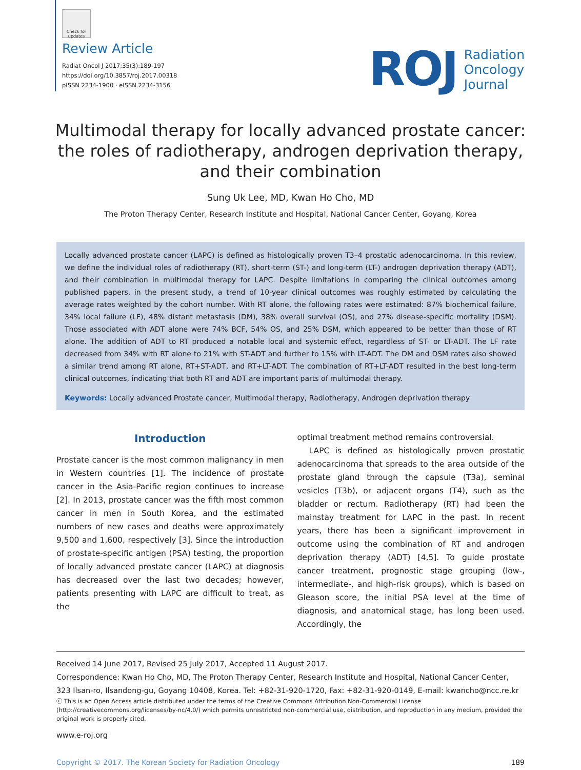Check for updates
Review Article
Radiat Oncol J 2017;35(3):189-197
https://doi.org/10.3857/roj.2017.00318
pISSN 2234-1900 · eISSN 2234-3156
ROJ
Radiation
Oncology
Journal
Multimodal therapy for locally advanced prostate cancer:
the roles of radiotherapy, androgen deprivation therapy,
and their combination
Sung Uk Lee, MD, Kwan Ho Cho, MD
The Proton Therapy Center, Research Institute and Hospital, National Cancer Center, Goyang, Korea
Locally advanced prostate cancer (LAPC) is defined as histologically proven T3–4 prostatic adenocarcinoma. In this review, we define the individual roles of radiotherapy (RT), short-term (ST-) and long-term (LT-) androgen deprivation therapy (ADT), and their combination in multimodal therapy for LAPC. Despite limitations in comparing the clinical outcomes among published papers, in the present study, a trend of 10-year clinical outcomes was roughly estimated by calculating the average rates weighted by the cohort number. With RT alone, the following rates were estimated: 87% biochemical failure, 34% local failure (LF), 48% distant metastasis (DM), 38% overall survival (OS), and 27% disease-specific mortality (DSM). Those associated with ADT alone were 74% BCF, 54% OS, and 25% DSM, which appeared to be better than those of RT alone. The addition of ADT to RT produced a notable local and systemic effect, regardless of ST- or LT-ADT. The LF rate decreased from 34% with RT alone to 21% with ST-ADT and further to 15% with LT-ADT. The DM and DSM rates also showed a similar trend among RT alone, RT+ST-ADT, and RT+LT-ADT. The combination of RT+LT-ADT resulted in the best long-term clinical outcomes, indicating that both RT and ADT are important parts of multimodal therapy.
Keywords: Locally advanced Prostate cancer, Multimodal therapy, Radiotherapy, Androgen deprivation therapy
Introduction
Prostate cancer is the most common malignancy in men in Western countries [1]. The incidence of prostate cancer in the Asia-Pacific region continues to increase [2]. In 2013, prostate cancer was the fifth most common cancer in men in South Korea, and the estimated numbers of new cases and deaths were approximately 9,500 and 1,600, respectively [3]. Since the introduction of prostate-specific antigen (PSA) testing, the proportion of locally advanced prostate cancer (LAPC) at diagnosis has decreased over the last two decades; however, patients presenting with LAPC are difficult to treat, as the
optimal treatment method remains controversial.
LAPC is defined as histologically proven prostatic adenocarcinoma that spreads to the area outside of the prostate gland through the capsule (T3a), seminal vesicles (T3b), or adjacent organs (T4), such as the bladder or rectum. Radiotherapy (RT) had been the mainstay treatment for LAPC in the past. In recent years, there has been a significant improvement in outcome using the combination of RT and androgen deprivation therapy (ADT) [4,5]. To guide prostate cancer treatment, prognostic stage grouping (low-, intermediate-, and high-risk groups), which is based on Gleason score, the initial PSA level at the time of diagnosis, and anatomical stage, has long been used. Accordingly, the
Received 14 June 2017, Revised 25 July 2017, Accepted 11 August 2017.
Correspondence: Kwan Ho Cho, MD, The Proton Therapy Center, Research Institute and Hospital, National Cancer Center, 323 Ilsan-ro, Ilsandong-gu, Goyang 10408, Korea. Tel: +82-31-920-1720, Fax: +82-31-920-0149, E-mail: kwancho@ncc.re.kr
ⓒ This is an Open Access article distributed under the terms of the Creative Commons Attribution Non-Commercial License (http://creativecommons.org/licenses/by-nc/4.0/) which permits unrestricted non-commercial use, distribution, and reproduction in any medium, provided the original work is properly cited.
www.e-roj.org
Copyright © 2017. The Korean Society for Radiation Oncology 189